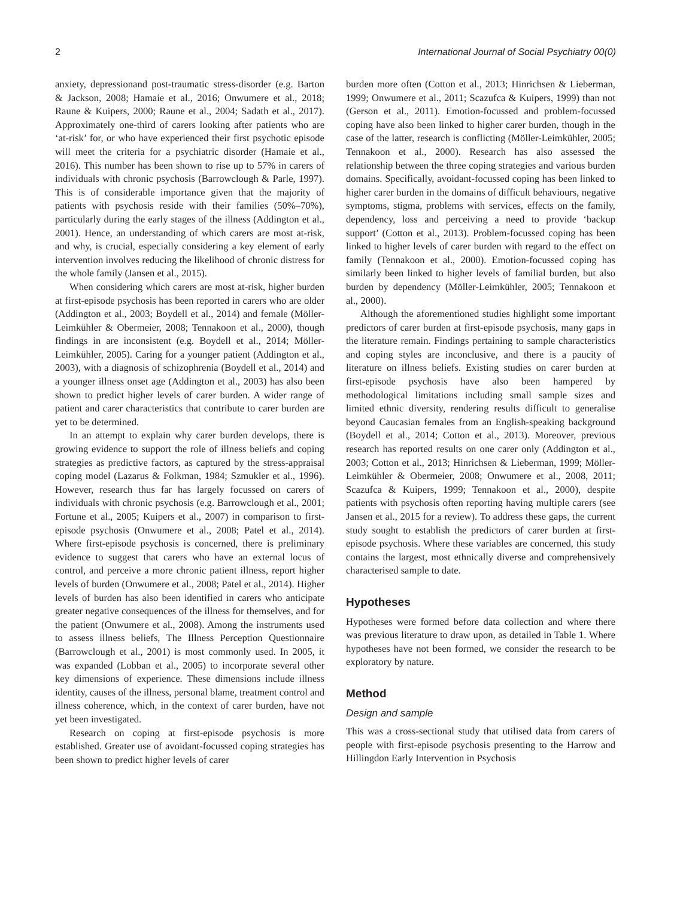2 International Journal of Social Psychiatry 00(0)
anxiety, depressionand post-traumatic stress-disorder (e.g. Barton & Jackson, 2008; Hamaie et al., 2016; Onwumere et al., 2018; Raune & Kuipers, 2000; Raune et al., 2004; Sadath et al., 2017). Approximately one-third of carers looking after patients who are ‘at-risk’ for, or who have experienced their first psychotic episode will meet the criteria for a psychiatric disorder (Hamaie et al., 2016). This number has been shown to rise up to 57% in carers of individuals with chronic psychosis (Barrowclough & Parle, 1997). This is of considerable importance given that the majority of patients with psychosis reside with their families (50%–70%), particularly during the early stages of the illness (Addington et al., 2001). Hence, an understanding of which carers are most at-risk, and why, is crucial, especially considering a key element of early intervention involves reducing the likelihood of chronic distress for the whole family (Jansen et al., 2015).
When considering which carers are most at-risk, higher burden at first-episode psychosis has been reported in carers who are older (Addington et al., 2003; Boydell et al., 2014) and female (Möller-Leimkühler & Obermeier, 2008; Tennakoon et al., 2000), though findings in are inconsistent (e.g. Boydell et al., 2014; Möller-Leimkühler, 2005). Caring for a younger patient (Addington et al., 2003), with a diagnosis of schizophrenia (Boydell et al., 2014) and a younger illness onset age (Addington et al., 2003) has also been shown to predict higher levels of carer burden. A wider range of patient and carer characteristics that contribute to carer burden are yet to be determined.
In an attempt to explain why carer burden develops, there is growing evidence to support the role of illness beliefs and coping strategies as predictive factors, as captured by the stress-appraisal coping model (Lazarus & Folkman, 1984; Szmukler et al., 1996). However, research thus far has largely focussed on carers of individuals with chronic psychosis (e.g. Barrowclough et al., 2001; Fortune et al., 2005; Kuipers et al., 2007) in comparison to first-episode psychosis (Onwumere et al., 2008; Patel et al., 2014). Where first-episode psychosis is concerned, there is preliminary evidence to suggest that carers who have an external locus of control, and perceive a more chronic patient illness, report higher levels of burden (Onwumere et al., 2008; Patel et al., 2014). Higher levels of burden has also been identified in carers who anticipate greater negative consequences of the illness for themselves, and for the patient (Onwumere et al., 2008). Among the instruments used to assess illness beliefs, The Illness Perception Questionnaire (Barrowclough et al., 2001) is most commonly used. In 2005, it was expanded (Lobban et al., 2005) to incorporate several other key dimensions of experience. These dimensions include illness identity, causes of the illness, personal blame, treatment control and illness coherence, which, in the context of carer burden, have not yet been investigated.
Research on coping at first-episode psychosis is more established. Greater use of avoidant-focussed coping strategies has been shown to predict higher levels of carer
burden more often (Cotton et al., 2013; Hinrichsen & Lieberman, 1999; Onwumere et al., 2011; Scazufca & Kuipers, 1999) than not (Gerson et al., 2011). Emotion-focussed and problem-focussed coping have also been linked to higher carer burden, though in the case of the latter, research is conflicting (Möller-Leimkühler, 2005; Tennakoon et al., 2000). Research has also assessed the relationship between the three coping strategies and various burden domains. Specifically, avoidant-focussed coping has been linked to higher carer burden in the domains of difficult behaviours, negative symptoms, stigma, problems with services, effects on the family, dependency, loss and perceiving a need to provide ‘backup support’ (Cotton et al., 2013). Problem-focussed coping has been linked to higher levels of carer burden with regard to the effect on family (Tennakoon et al., 2000). Emotion-focussed coping has similarly been linked to higher levels of familial burden, but also burden by dependency (Möller-Leimkühler, 2005; Tennakoon et al., 2000).
Although the aforementioned studies highlight some important predictors of carer burden at first-episode psychosis, many gaps in the literature remain. Findings pertaining to sample characteristics and coping styles are inconclusive, and there is a paucity of literature on illness beliefs. Existing studies on carer burden at first-episode psychosis have also been hampered by methodological limitations including small sample sizes and limited ethnic diversity, rendering results difficult to generalise beyond Caucasian females from an English-speaking background (Boydell et al., 2014; Cotton et al., 2013). Moreover, previous research has reported results on one carer only (Addington et al., 2003; Cotton et al., 2013; Hinrichsen & Lieberman, 1999; Möller-Leimkühler & Obermeier, 2008; Onwumere et al., 2008, 2011; Scazufca & Kuipers, 1999; Tennakoon et al., 2000), despite patients with psychosis often reporting having multiple carers (see Jansen et al., 2015 for a review). To address these gaps, the current study sought to establish the predictors of carer burden at first-episode psychosis. Where these variables are concerned, this study contains the largest, most ethnically diverse and comprehensively characterised sample to date.
Hypotheses
Hypotheses were formed before data collection and where there was previous literature to draw upon, as detailed in Table 1. Where hypotheses have not been formed, we consider the research to be exploratory by nature.
Method
Design and sample
This was a cross-sectional study that utilised data from carers of people with first-episode psychosis presenting to the Harrow and Hillingdon Early Intervention in Psychosis